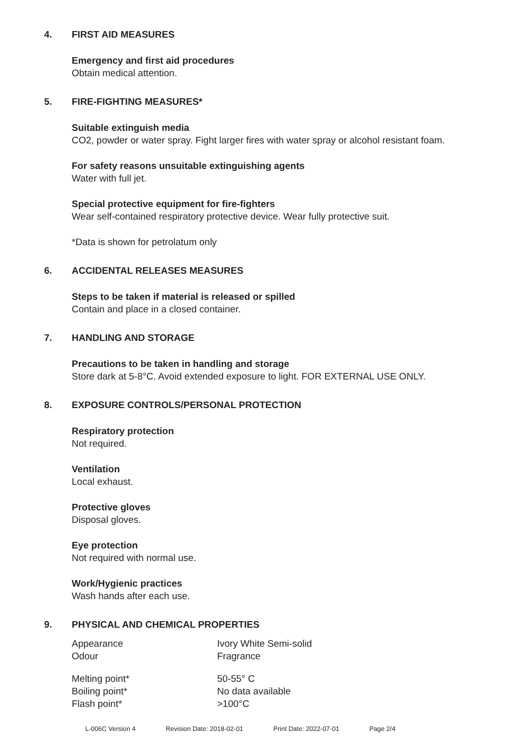4. FIRST AID MEASURES
Emergency and first aid procedures
Obtain medical attention.
5. FIRE-FIGHTING MEASURES*
Suitable extinguish media
CO2, powder or water spray. Fight larger fires with water spray or alcohol resistant foam.
For safety reasons unsuitable extinguishing agents
Water with full jet.
Special protective equipment for fire-fighters
Wear self-contained respiratory protective device. Wear fully protective suit.
*Data is shown for petrolatum only
6. ACCIDENTAL RELEASES MEASURES
Steps to be taken if material is released or spilled
Contain and place in a closed container.
7. HANDLING AND STORAGE
Precautions to be taken in handling and storage
Store dark at 5-8°C. Avoid extended exposure to light. FOR EXTERNAL USE ONLY.
8. EXPOSURE CONTROLS/PERSONAL PROTECTION
Respiratory protection
Not required.
Ventilation
Local exhaust.
Protective gloves
Disposal gloves.
Eye protection
Not required with normal use.
Work/Hygienic practices
Wash hands after each use.
9. PHYSICAL AND CHEMICAL PROPERTIES
| Appearance | Ivory White Semi-solid |
| Odour | Fragrance |
| Melting point* | 50-55° C |
| Boiling point* | No data available |
| Flash point* | >100°C |
L-006C Version 4 Revision Date: 2018-02-01 Print Date: 2022-07-01 Page 2/4